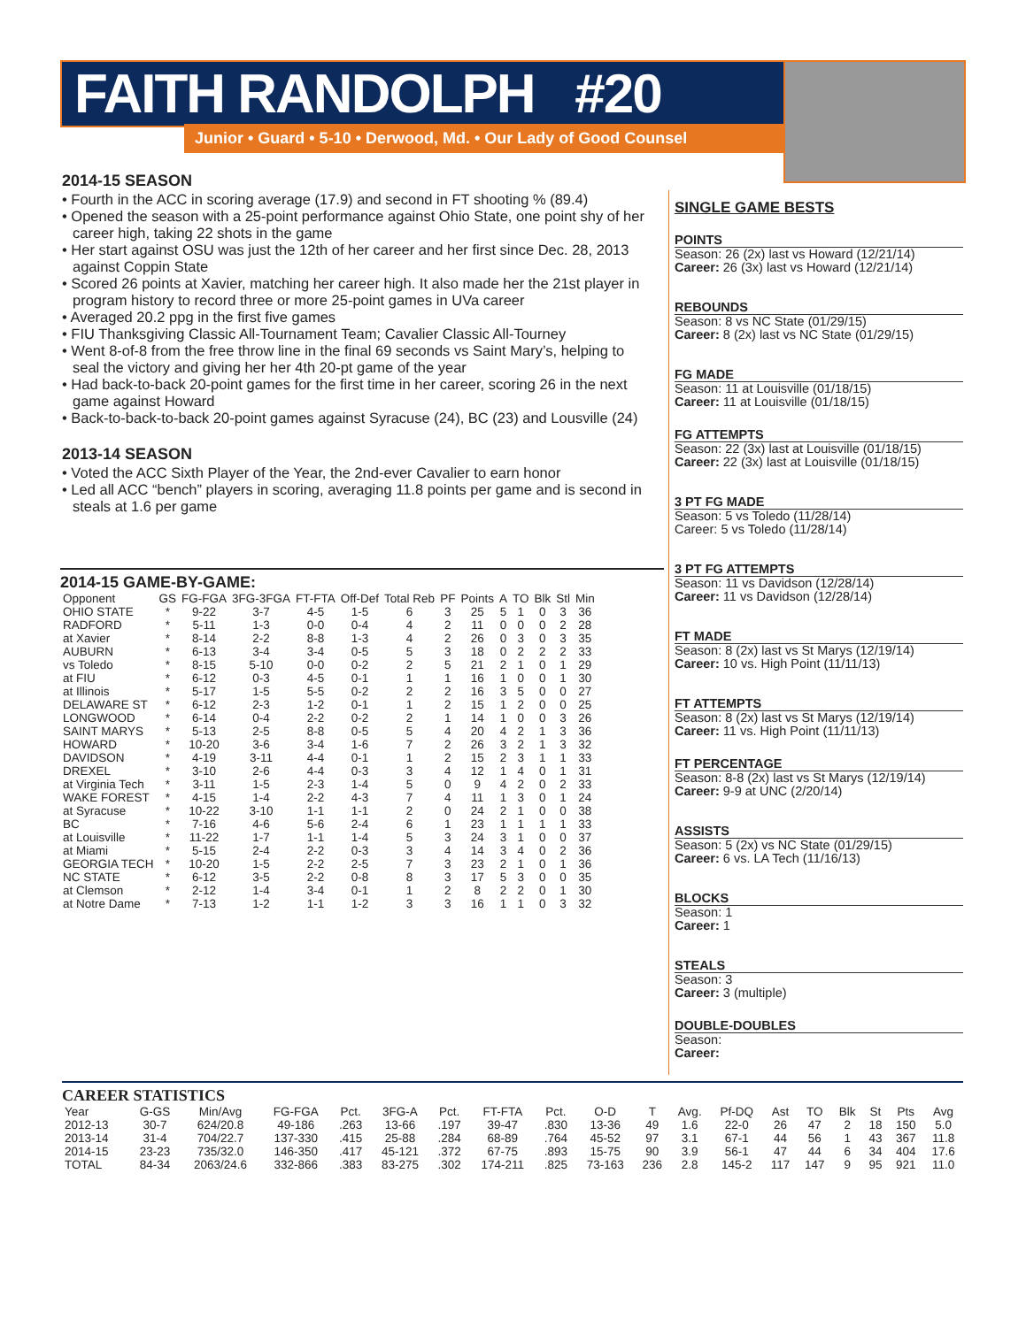FAITH RANDOLPH #20
Junior • Guard • 5-10 • Derwood, Md. • Our Lady of Good Counsel
2014-15 SEASON
• Fourth in the ACC in scoring average (17.9) and second in FT shooting % (89.4)
• Opened the season with a 25-point performance against Ohio State, one point shy of her career high, taking 22 shots in the game
• Her start against OSU was just the 12th of her career and her first since Dec. 28, 2013 against Coppin State
• Scored 26 points at Xavier, matching her career high. It also made her the 21st player in program history to record three or more 25-point games in UVa career
• Averaged 20.2 ppg in the first five games
• FIU Thanksgiving Classic All-Tournament Team; Cavalier Classic All-Tourney
• Went 8-of-8 from the free throw line in the final 69 seconds vs Saint Mary’s, helping to seal the victory and giving her her 4th 20-pt game of the year
• Had back-to-back 20-point games for the first time in her career, scoring 26 in the next game against Howard
• Back-to-back-to-back 20-point games against Syracuse (24), BC (23) and Lousville (24)
2013-14 SEASON
• Voted the ACC Sixth Player of the Year, the 2nd-ever Cavalier to earn honor
• Led all ACC “bench” players in scoring, averaging 11.8 points per game and is second in steals at 1.6 per game
SINGLE GAME BESTS
POINTS
Season: 26 (2x) last vs Howard (12/21/14)
Career: 26 (3x) last vs Howard (12/21/14)
REBOUNDS
Season: 8 vs NC State (01/29/15)
Career: 8 (2x) last vs NC State (01/29/15)
FG MADE
Season: 11 at Louisville (01/18/15)
Career: 11 at Louisville (01/18/15)
FG ATTEMPTS
Season: 22 (3x) last at Louisville (01/18/15)
Career: 22 (3x) last at Louisville (01/18/15)
3 PT FG MADE
Season: 5 vs Toledo (11/28/14)
Career: 5 vs Toledo (11/28/14)
3 PT FG ATTEMPTS
Season: 11 vs Davidson (12/28/14)
Career: 11 vs Davidson (12/28/14)
FT MADE
Season: 8 (2x) last vs St Marys (12/19/14)
Career: 10 vs. High Point (11/11/13)
FT ATTEMPTS
Season: 8 (2x) last vs St Marys (12/19/14)
Career: 11 vs. High Point (11/11/13)
FT PERCENTAGE
Season: 8-8 (2x) last vs St Marys (12/19/14)
Career: 9-9 at UNC (2/20/14)
ASSISTS
Season: 5 (2x) vs NC State (01/29/15)
Career: 6 vs. LA Tech (11/16/13)
BLOCKS
Season: 1
Career: 1
STEALS
Season: 3
Career: 3 (multiple)
DOUBLE-DOUBLES
Season:
Career:
2014-15 GAME-BY-GAME:
| Opponent | GS | FG-FGA | 3FG-3FGA | FT-FTA | Off-Def | Total Reb | PF | Points | A | TO | Blk | Stl | Min |
| --- | --- | --- | --- | --- | --- | --- | --- | --- | --- | --- | --- | --- | --- |
| OHIO STATE | * | 9-22 | 3-7 | 4-5 | 1-5 | 6 | 3 | 25 | 5 | 1 | 0 | 3 | 36 |
| RADFORD | * | 5-11 | 1-3 | 0-0 | 0-4 | 4 | 2 | 11 | 0 | 0 | 0 | 2 | 28 |
| at Xavier | * | 8-14 | 2-2 | 8-8 | 1-3 | 4 | 2 | 26 | 0 | 3 | 0 | 3 | 35 |
| AUBURN | * | 6-13 | 3-4 | 3-4 | 0-5 | 5 | 3 | 18 | 0 | 2 | 2 | 2 | 33 |
| vs Toledo | * | 8-15 | 5-10 | 0-0 | 0-2 | 2 | 5 | 21 | 2 | 1 | 0 | 1 | 29 |
| at FIU | * | 6-12 | 0-3 | 4-5 | 0-1 | 1 | 1 | 16 | 1 | 0 | 0 | 1 | 30 |
| at Illinois | * | 5-17 | 1-5 | 5-5 | 0-2 | 2 | 2 | 16 | 3 | 5 | 0 | 0 | 27 |
| DELAWARE ST | * | 6-12 | 2-3 | 1-2 | 0-1 | 1 | 2 | 15 | 1 | 2 | 0 | 0 | 25 |
| LONGWOOD | * | 6-14 | 0-4 | 2-2 | 0-2 | 2 | 1 | 14 | 1 | 0 | 0 | 3 | 26 |
| SAINT MARYS | * | 5-13 | 2-5 | 8-8 | 0-5 | 5 | 4 | 20 | 4 | 2 | 1 | 3 | 36 |
| HOWARD | * | 10-20 | 3-6 | 3-4 | 1-6 | 7 | 2 | 26 | 3 | 2 | 1 | 3 | 32 |
| DAVIDSON | * | 4-19 | 3-11 | 4-4 | 0-1 | 1 | 2 | 15 | 2 | 3 | 1 | 1 | 33 |
| DREXEL | * | 3-10 | 2-6 | 4-4 | 0-3 | 3 | 4 | 12 | 1 | 4 | 0 | 1 | 31 |
| at Virginia Tech | * | 3-11 | 1-5 | 2-3 | 1-4 | 5 | 0 | 9 | 4 | 2 | 0 | 2 | 33 |
| WAKE FOREST | * | 4-15 | 1-4 | 2-2 | 4-3 | 7 | 4 | 11 | 1 | 3 | 0 | 1 | 24 |
| at Syracuse | * | 10-22 | 3-10 | 1-1 | 1-1 | 2 | 0 | 24 | 2 | 1 | 0 | 0 | 38 |
| BC | * | 7-16 | 4-6 | 5-6 | 2-4 | 6 | 1 | 23 | 1 | 1 | 1 | 1 | 33 |
| at Louisville | * | 11-22 | 1-7 | 1-1 | 1-4 | 5 | 3 | 24 | 3 | 1 | 0 | 0 | 37 |
| at Miami | * | 5-15 | 2-4 | 2-2 | 0-3 | 3 | 4 | 14 | 3 | 4 | 0 | 2 | 36 |
| GEORGIA TECH | * | 10-20 | 1-5 | 2-2 | 2-5 | 7 | 3 | 23 | 2 | 1 | 0 | 1 | 36 |
| NC STATE | * | 6-12 | 3-5 | 2-2 | 0-8 | 8 | 3 | 17 | 5 | 3 | 0 | 0 | 35 |
| at Clemson | * | 2-12 | 1-4 | 3-4 | 0-1 | 1 | 2 | 8 | 2 | 2 | 0 | 1 | 30 |
| at Notre Dame | * | 7-13 | 1-2 | 1-1 | 1-2 | 3 | 3 | 16 | 1 | 1 | 0 | 3 | 32 |
CAREER STATISTICS
| Year | G-GS | Min/Avg | FG-FGA | Pct. | 3FG-A | Pct. | FT-FTA | Pct. | O-D | T | Avg. | Pf-DQ | Ast | TO | Blk | St | Pts | Avg |
| --- | --- | --- | --- | --- | --- | --- | --- | --- | --- | --- | --- | --- | --- | --- | --- | --- | --- | --- |
| 2012-13 | 30-7 | 624/20.8 | 49-186 | .263 | 13-66 | .197 | 39-47 | .830 | 13-36 | 49 | 1.6 | 22-0 | 26 | 47 | 2 | 18 | 150 | 5.0 |
| 2013-14 | 31-4 | 704/22.7 | 137-330 | .415 | 25-88 | .284 | 68-89 | .764 | 45-52 | 97 | 3.1 | 67-1 | 44 | 56 | 1 | 43 | 367 | 11.8 |
| 2014-15 | 23-23 | 735/32.0 | 146-350 | .417 | 45-121 | .372 | 67-75 | .893 | 15-75 | 90 | 3.9 | 56-1 | 47 | 44 | 6 | 34 | 404 | 17.6 |
| TOTAL | 84-34 | 2063/24.6 | 332-866 | .383 | 83-275 | .302 | 174-211 | .825 | 73-163 | 236 | 2.8 | 145-2 | 117 | 147 | 9 | 95 | 921 | 11.0 |